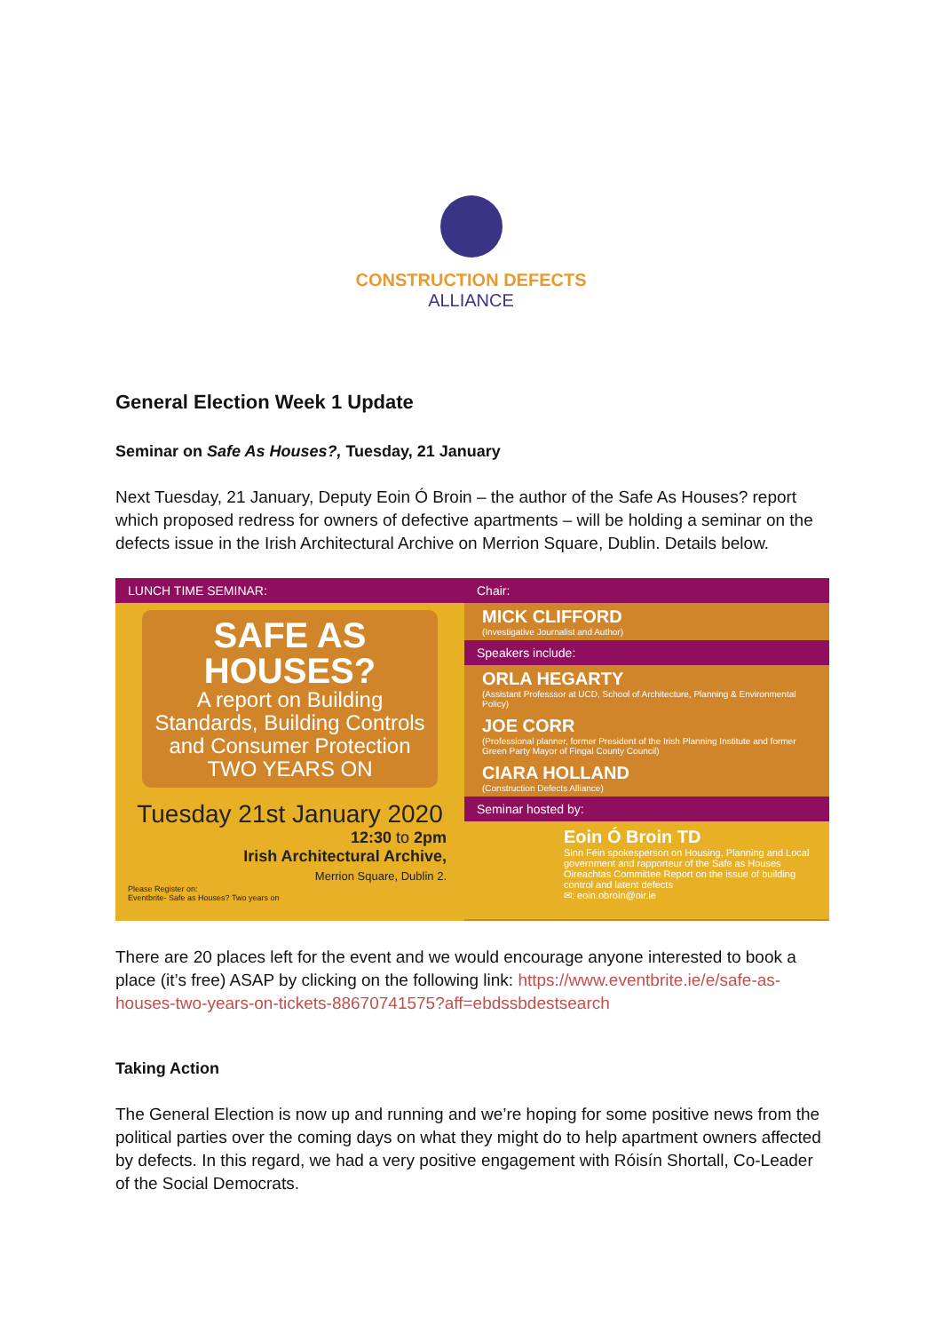CONSTRUCTION DEFECTS
ALLIANCE
General Election Week 1 Update
Seminar on Safe As Houses?, Tuesday, 21 January
Next Tuesday, 21 January, Deputy Eoin Ó Broin – the author of the Safe As Houses? report which proposed redress for owners of defective apartments – will be holding a seminar on the defects issue in the Irish Architectural Archive on Merrion Square, Dublin. Details below.
LUNCH TIME SEMINAR:
SAFE AS
HOUSES?
A report on Building Standards, Building Controls and Consumer Protection
TWO YEARS ON
Tuesday 21st January 2020
12:30 to 2pm
Irish Architectural Archive,
Merrion Square, Dublin 2.
Please Register on:
Eventbrite- Safe as Houses? Two years on
Chair:
MICK CLIFFORD
(Investigative Journalist and Author)
Speakers include:
ORLA HEGARTY
(Assistant Professsor at UCD, School of Architecture, Planning & Environmental Policy)
JOE CORR
(Professional planner, former President of the Irish Planning Institute and former Green Party Mayor of Fingal County Council)
CIARA HOLLAND
(Construction Defects Alliance)
Seminar hosted by:
Eoin Ó Broin TD
Sinn Féin spokesperson on Housing, Planning and Local government and rapporteur of the Safe as Houses Oireachtas Committee Report on the issue of building control and latent defects
✉: eoin.obroin@oir.ie
There are 20 places left for the event and we would encourage anyone interested to book a place (it’s free) ASAP by clicking on the following link: https://www.eventbrite.ie/e/safe-as-houses-two-years-on-tickets-88670741575?aff=ebdssbdestsearch
Taking Action
The General Election is now up and running and we’re hoping for some positive news from the political parties over the coming days on what they might do to help apartment owners affected by defects. In this regard, we had a very positive engagement with Róisín Shortall, Co-Leader of the Social Democrats.